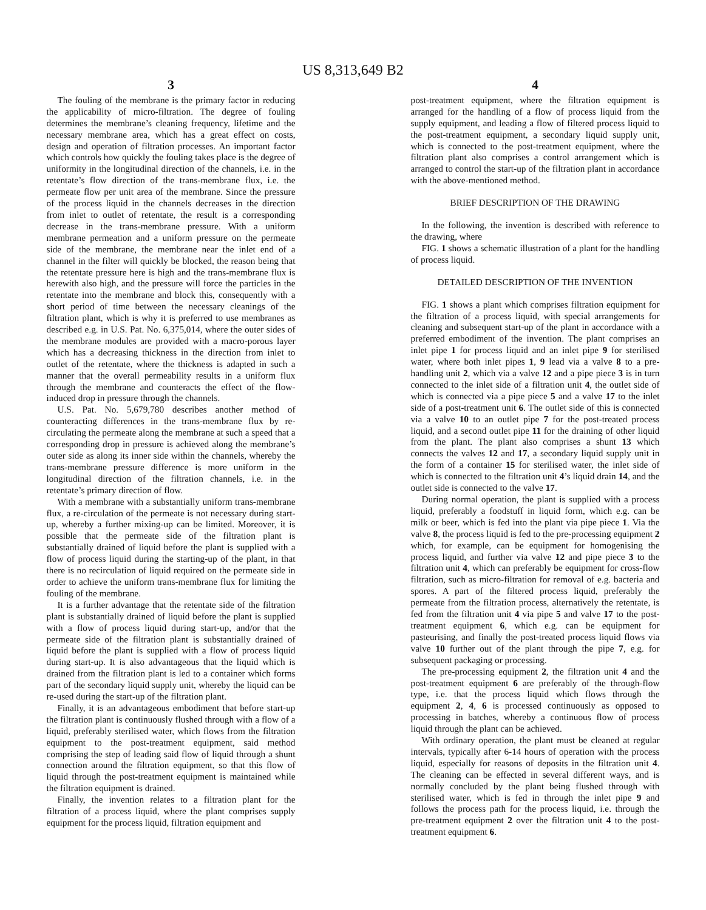US 8,313,649 B2
3
The fouling of the membrane is the primary factor in reducing the applicability of micro-filtration. The degree of fouling determines the membrane’s cleaning frequency, lifetime and the necessary membrane area, which has a great effect on costs, design and operation of filtration processes. An important factor which controls how quickly the fouling takes place is the degree of uniformity in the longitudinal direction of the channels, i.e. in the retentate’s flow direction of the trans-membrane flux, i.e. the permeate flow per unit area of the membrane. Since the pressure of the process liquid in the channels decreases in the direction from inlet to outlet of retentate, the result is a corresponding decrease in the trans-membrane pressure. With a uniform membrane permeation and a uniform pressure on the permeate side of the membrane, the membrane near the inlet end of a channel in the filter will quickly be blocked, the reason being that the retentate pressure here is high and the trans-membrane flux is herewith also high, and the pressure will force the particles in the retentate into the membrane and block this, consequently with a short period of time between the necessary cleanings of the filtration plant, which is why it is preferred to use membranes as described e.g. in U.S. Pat. No. 6,375,014, where the outer sides of the membrane modules are provided with a macro-porous layer which has a decreasing thickness in the direction from inlet to outlet of the retentate, where the thickness is adapted in such a manner that the overall permeability results in a uniform flux through the membrane and counteracts the effect of the flow-induced drop in pressure through the channels.
U.S. Pat. No. 5,679,780 describes another method of counteracting differences in the trans-membrane flux by re-circulating the permeate along the membrane at such a speed that a corresponding drop in pressure is achieved along the membrane’s outer side as along its inner side within the channels, whereby the trans-membrane pressure difference is more uniform in the longitudinal direction of the filtration channels, i.e. in the retentate’s primary direction of flow.
With a membrane with a substantially uniform trans-membrane flux, a re-circulation of the permeate is not necessary during start-up, whereby a further mixing-up can be limited. Moreover, it is possible that the permeate side of the filtration plant is substantially drained of liquid before the plant is supplied with a flow of process liquid during the starting-up of the plant, in that there is no recirculation of liquid required on the permeate side in order to achieve the uniform trans-membrane flux for limiting the fouling of the membrane.
It is a further advantage that the retentate side of the filtration plant is substantially drained of liquid before the plant is supplied with a flow of process liquid during start-up, and/or that the permeate side of the filtration plant is substantially drained of liquid before the plant is supplied with a flow of process liquid during start-up. It is also advantageous that the liquid which is drained from the filtration plant is led to a container which forms part of the secondary liquid supply unit, whereby the liquid can be re-used during the start-up of the filtration plant.
Finally, it is an advantageous embodiment that before start-up the filtration plant is continuously flushed through with a flow of a liquid, preferably sterilised water, which flows from the filtration equipment to the post-treatment equipment, said method comprising the step of leading said flow of liquid through a shunt connection around the filtration equipment, so that this flow of liquid through the post-treatment equipment is maintained while the filtration equipment is drained.
Finally, the invention relates to a filtration plant for the filtration of a process liquid, where the plant comprises supply equipment for the process liquid, filtration equipment and
4
post-treatment equipment, where the filtration equipment is arranged for the handling of a flow of process liquid from the supply equipment, and leading a flow of filtered process liquid to the post-treatment equipment, a secondary liquid supply unit, which is connected to the post-treatment equipment, where the filtration plant also comprises a control arrangement which is arranged to control the start-up of the filtration plant in accordance with the above-mentioned method.
BRIEF DESCRIPTION OF THE DRAWING
In the following, the invention is described with reference to the drawing, where
FIG. 1 shows a schematic illustration of a plant for the handling of process liquid.
DETAILED DESCRIPTION OF THE INVENTION
FIG. 1 shows a plant which comprises filtration equipment for the filtration of a process liquid, with special arrangements for cleaning and subsequent start-up of the plant in accordance with a preferred embodiment of the invention. The plant comprises an inlet pipe 1 for process liquid and an inlet pipe 9 for sterilised water, where both inlet pipes 1, 9 lead via a valve 8 to a pre-handling unit 2, which via a valve 12 and a pipe piece 3 is in turn connected to the inlet side of a filtration unit 4, the outlet side of which is connected via a pipe piece 5 and a valve 17 to the inlet side of a post-treatment unit 6. The outlet side of this is connected via a valve 10 to an outlet pipe 7 for the post-treated process liquid, and a second outlet pipe 11 for the draining of other liquid from the plant. The plant also comprises a shunt 13 which connects the valves 12 and 17, a secondary liquid supply unit in the form of a container 15 for sterilised water, the inlet side of which is connected to the filtration unit 4’s liquid drain 14, and the outlet side is connected to the valve 17.
During normal operation, the plant is supplied with a process liquid, preferably a foodstuff in liquid form, which e.g. can be milk or beer, which is fed into the plant via pipe piece 1. Via the valve 8, the process liquid is fed to the pre-processing equipment 2 which, for example, can be equipment for homogenising the process liquid, and further via valve 12 and pipe piece 3 to the filtration unit 4, which can preferably be equipment for cross-flow filtration, such as micro-filtration for removal of e.g. bacteria and spores. A part of the filtered process liquid, preferably the permeate from the filtration process, alternatively the retentate, is fed from the filtration unit 4 via pipe 5 and valve 17 to the post-treatment equipment 6, which e.g. can be equipment for pasteurising, and finally the post-treated process liquid flows via valve 10 further out of the plant through the pipe 7, e.g. for subsequent packaging or processing.
The pre-processing equipment 2, the filtration unit 4 and the post-treatment equipment 6 are preferably of the through-flow type, i.e. that the process liquid which flows through the equipment 2, 4, 6 is processed continuously as opposed to processing in batches, whereby a continuous flow of process liquid through the plant can be achieved.
With ordinary operation, the plant must be cleaned at regular intervals, typically after 6-14 hours of operation with the process liquid, especially for reasons of deposits in the filtration unit 4. The cleaning can be effected in several different ways, and is normally concluded by the plant being flushed through with sterilised water, which is fed in through the inlet pipe 9 and follows the process path for the process liquid, i.e. through the pre-treatment equipment 2 over the filtration unit 4 to the post-treatment equipment 6.